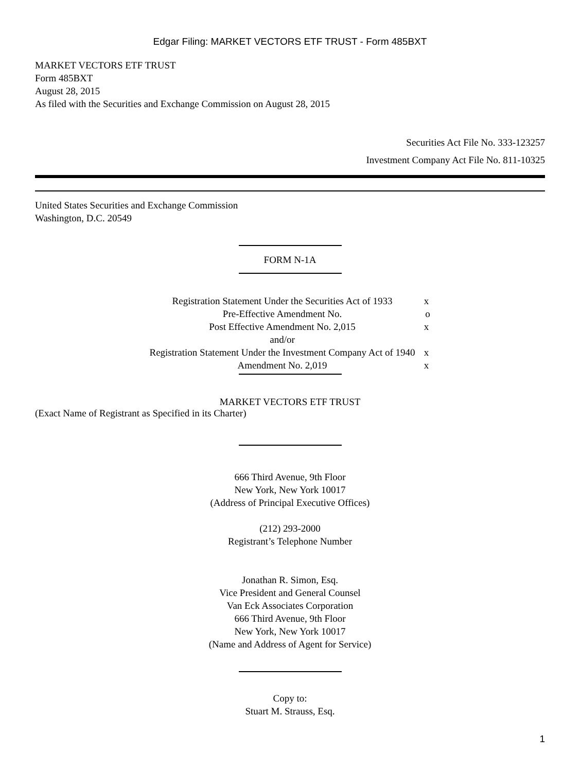Edgar Filing: MARKET VECTORS ETF TRUST - Form 485BXT
MARKET VECTORS ETF TRUST
Form 485BXT
August 28, 2015
As filed with the Securities and Exchange Commission on August 28, 2015
Securities Act File No. 333-123257
Investment Company Act File No. 811-10325
United States Securities and Exchange Commission
Washington, D.C. 20549
FORM N-1A
| Registration Statement Under the Securities Act of 1933 | x |
| Pre-Effective Amendment No. | o |
| Post Effective Amendment No. 2,015 | x |
| and/or | |
| Registration Statement Under the Investment Company Act of 1940 | x |
| Amendment No. 2,019 | x |
MARKET VECTORS ETF TRUST
(Exact Name of Registrant as Specified in its Charter)
666 Third Avenue, 9th Floor
New York, New York 10017
(Address of Principal Executive Offices)
(212) 293-2000
Registrant’s Telephone Number
Jonathan R. Simon, Esq.
Vice President and General Counsel
Van Eck Associates Corporation
666 Third Avenue, 9th Floor
New York, New York 10017
(Name and Address of Agent for Service)
Copy to:
Stuart M. Strauss, Esq.
1